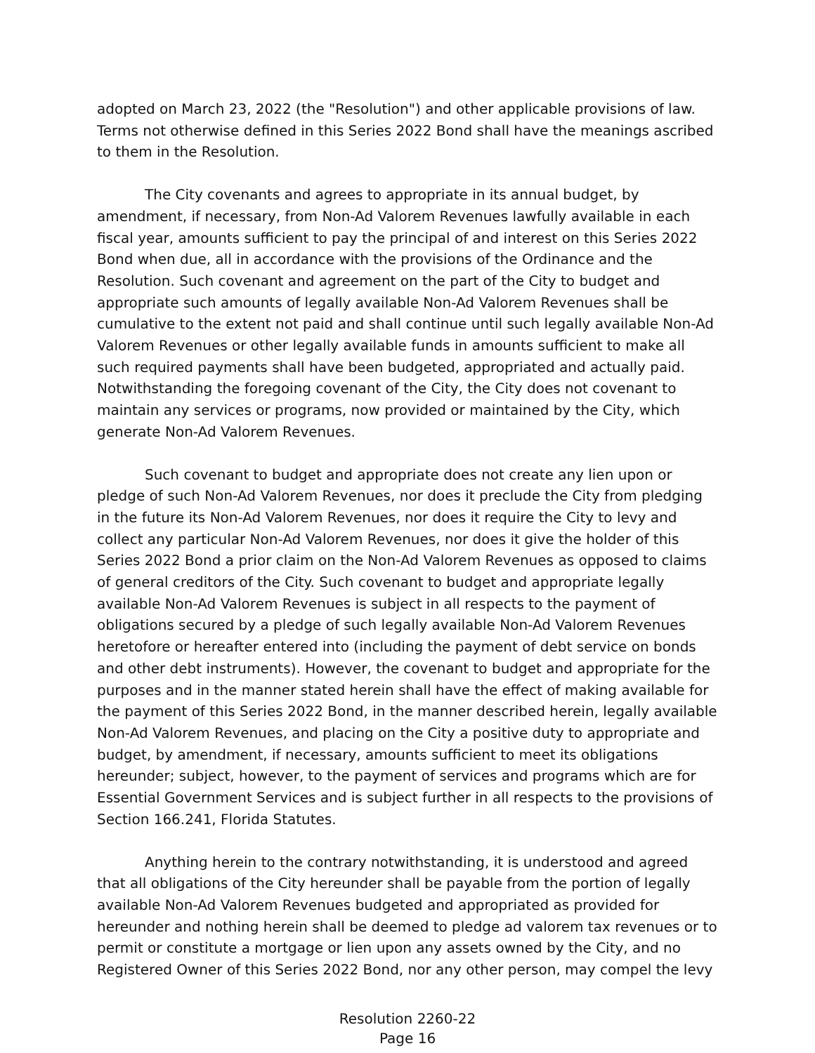adopted on March 23, 2022 (the "Resolution") and other applicable provisions of law. Terms not otherwise defined in this Series 2022 Bond shall have the meanings ascribed to them in the Resolution.
The City covenants and agrees to appropriate in its annual budget, by amendment, if necessary, from Non-Ad Valorem Revenues lawfully available in each fiscal year, amounts sufficient to pay the principal of and interest on this Series 2022 Bond when due, all in accordance with the provisions of the Ordinance and the Resolution. Such covenant and agreement on the part of the City to budget and appropriate such amounts of legally available Non-Ad Valorem Revenues shall be cumulative to the extent not paid and shall continue until such legally available Non-Ad Valorem Revenues or other legally available funds in amounts sufficient to make all such required payments shall have been budgeted, appropriated and actually paid. Notwithstanding the foregoing covenant of the City, the City does not covenant to maintain any services or programs, now provided or maintained by the City, which generate Non-Ad Valorem Revenues.
Such covenant to budget and appropriate does not create any lien upon or pledge of such Non-Ad Valorem Revenues, nor does it preclude the City from pledging in the future its Non-Ad Valorem Revenues, nor does it require the City to levy and collect any particular Non-Ad Valorem Revenues, nor does it give the holder of this Series 2022 Bond a prior claim on the Non-Ad Valorem Revenues as opposed to claims of general creditors of the City. Such covenant to budget and appropriate legally available Non-Ad Valorem Revenues is subject in all respects to the payment of obligations secured by a pledge of such legally available Non-Ad Valorem Revenues heretofore or hereafter entered into (including the payment of debt service on bonds and other debt instruments). However, the covenant to budget and appropriate for the purposes and in the manner stated herein shall have the effect of making available for the payment of this Series 2022 Bond, in the manner described herein, legally available Non-Ad Valorem Revenues, and placing on the City a positive duty to appropriate and budget, by amendment, if necessary, amounts sufficient to meet its obligations hereunder; subject, however, to the payment of services and programs which are for Essential Government Services and is subject further in all respects to the provisions of Section 166.241, Florida Statutes.
Anything herein to the contrary notwithstanding, it is understood and agreed that all obligations of the City hereunder shall be payable from the portion of legally available Non-Ad Valorem Revenues budgeted and appropriated as provided for hereunder and nothing herein shall be deemed to pledge ad valorem tax revenues or to permit or constitute a mortgage or lien upon any assets owned by the City, and no Registered Owner of this Series 2022 Bond, nor any other person, may compel the levy
Resolution 2260-22
Page 16